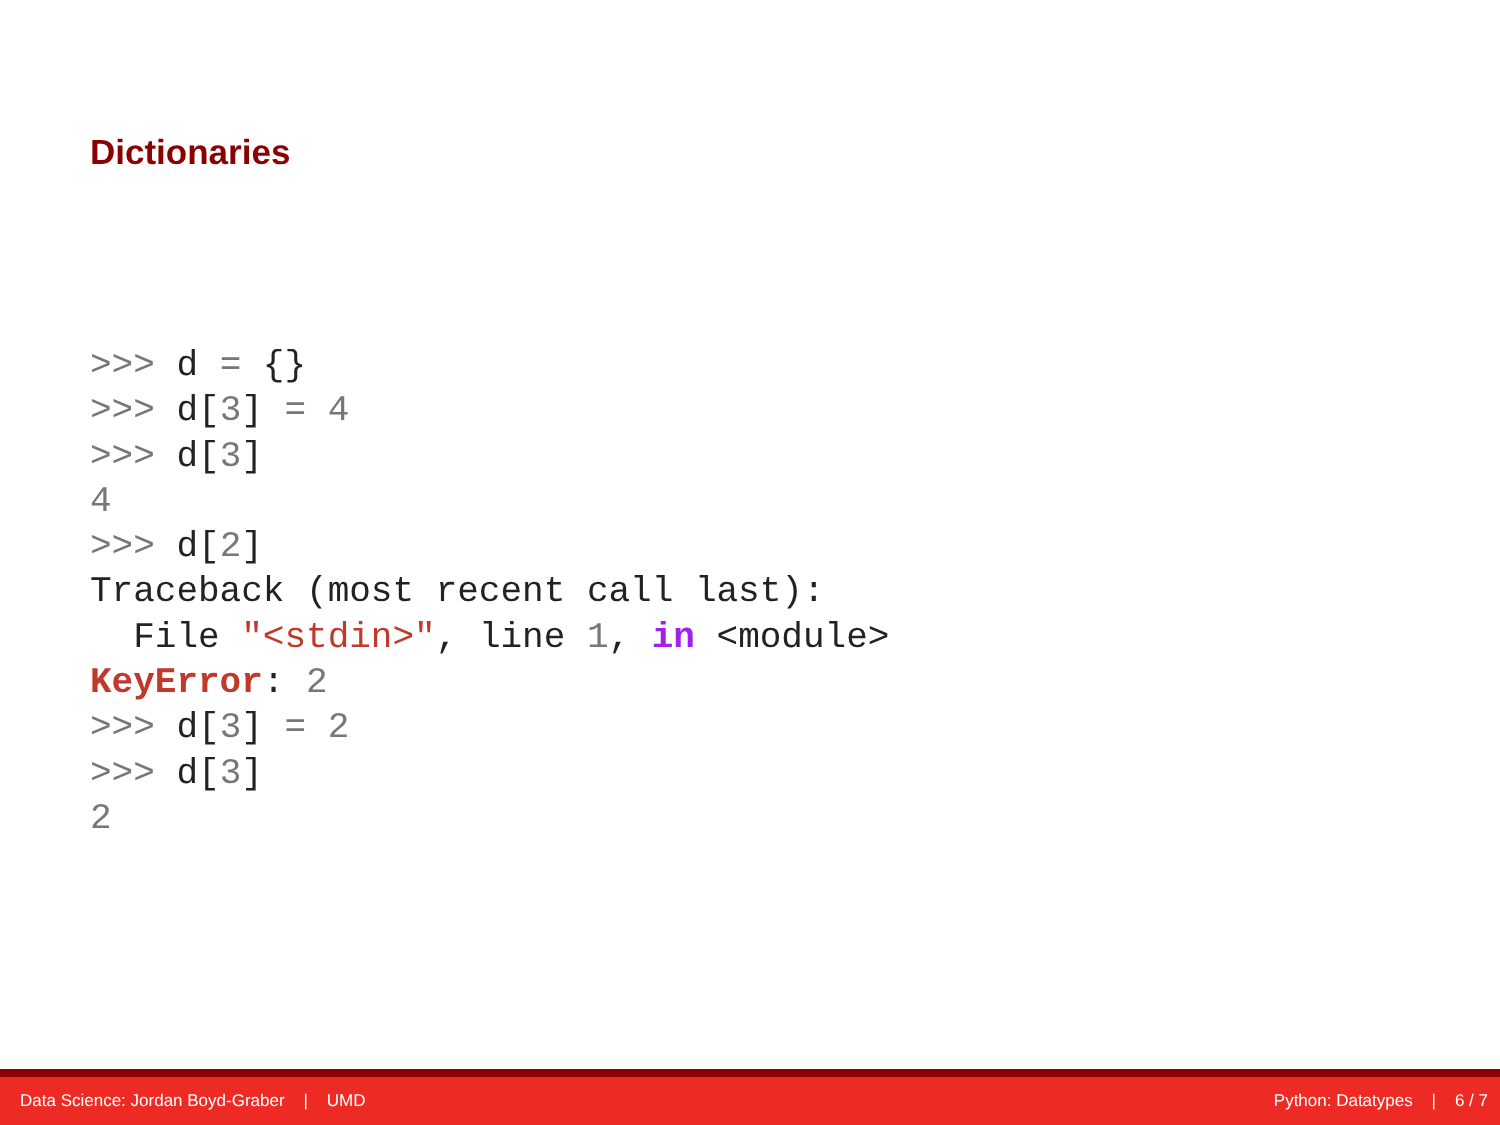Dictionaries
>>> d = {}
>>> d[3] = 4
>>> d[3]
4
>>> d[2]
Traceback (most recent call last):
  File "<stdin>", line 1, in <module>
KeyError: 2
>>> d[3] = 2
>>> d[3]
2
Data Science: Jordan Boyd-Graber | UMD Python: Datatypes | 6 / 7